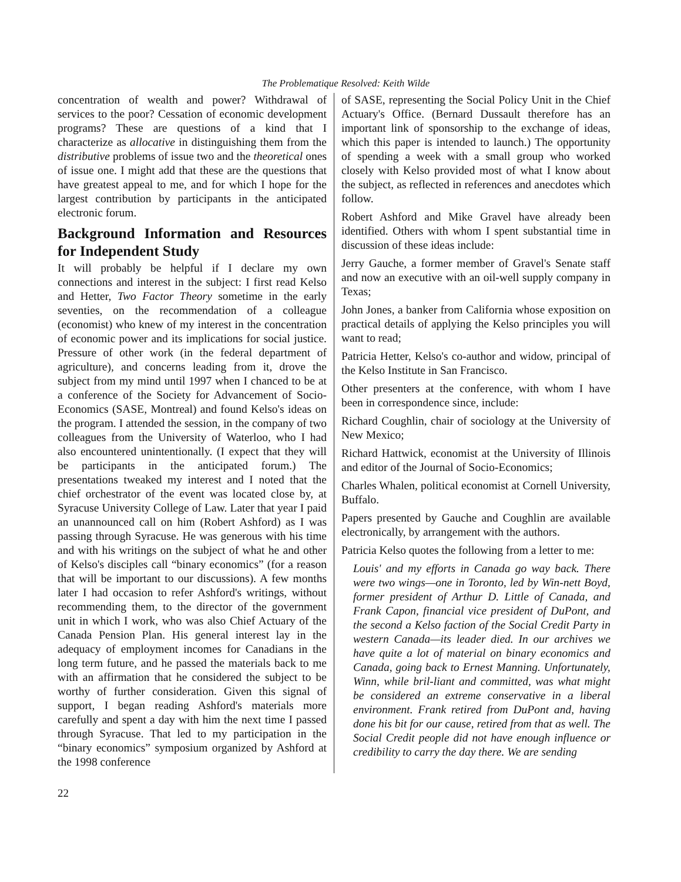The Problematique Resolved: Keith Wilde
concentration of wealth and power? Withdrawal of services to the poor? Cessation of economic development programs? These are questions of a kind that I characterize as allocative in distinguishing them from the distributive problems of issue two and the theoretical ones of issue one. I might add that these are the questions that have greatest appeal to me, and for which I hope for the largest contribution by participants in the anticipated electronic forum.
Background Information and Resources for Independent Study
It will probably be helpful if I declare my own connections and interest in the subject: I first read Kelso and Hetter, Two Factor Theory sometime in the early seventies, on the recommendation of a colleague (economist) who knew of my interest in the concentration of economic power and its implications for social justice. Pressure of other work (in the federal department of agriculture), and concerns leading from it, drove the subject from my mind until 1997 when I chanced to be at a conference of the Society for Advancement of Socio-Economics (SASE, Montreal) and found Kelso's ideas on the program. I attended the session, in the company of two colleagues from the University of Waterloo, who I had also encountered unintentionally. (I expect that they will be participants in the anticipated forum.) The presentations tweaked my interest and I noted that the chief orchestrator of the event was located close by, at Syracuse University College of Law. Later that year I paid an unannounced call on him (Robert Ashford) as I was passing through Syracuse. He was generous with his time and with his writings on the subject of what he and other of Kelso's disciples call “binary economics” (for a reason that will be important to our discussions). A few months later I had occasion to refer Ashford's writings, without recommending them, to the director of the government unit in which I work, who was also Chief Actuary of the Canada Pension Plan. His general interest lay in the adequacy of employment incomes for Canadians in the long term future, and he passed the materials back to me with an affirmation that he considered the subject to be worthy of further consideration. Given this signal of support, I began reading Ashford's materials more carefully and spent a day with him the next time I passed through Syracuse. That led to my participation in the “binary economics” symposium organized by Ashford at the 1998 conference
of SASE, representing the Social Policy Unit in the Chief Actuary's Office. (Bernard Dussault therefore has an important link of sponsorship to the exchange of ideas, which this paper is intended to launch.) The opportunity of spending a week with a small group who worked closely with Kelso provided most of what I know about the subject, as reflected in references and anecdotes which follow.
Robert Ashford and Mike Gravel have already been identified. Others with whom I spent substantial time in discussion of these ideas include:
Jerry Gauche, a former member of Gravel's Senate staff and now an executive with an oil-well supply company in Texas;
John Jones, a banker from California whose exposition on practical details of applying the Kelso principles you will want to read;
Patricia Hetter, Kelso's co-author and widow, principal of the Kelso Institute in San Francisco.
Other presenters at the conference, with whom I have been in correspondence since, include:
Richard Coughlin, chair of sociology at the University of New Mexico;
Richard Hattwick, economist at the University of Illinois and editor of the Journal of Socio-Economics;
Charles Whalen, political economist at Cornell University, Buffalo.
Papers presented by Gauche and Coughlin are available electronically, by arrangement with the authors.
Patricia Kelso quotes the following from a letter to me:
Louis' and my efforts in Canada go way back. There were two wings—one in Toronto, led by Win-nett Boyd, former president of Arthur D. Little of Canada, and Frank Capon, financial vice president of DuPont, and the second a Kelso faction of the Social Credit Party in western Canada—its leader died. In our archives we have quite a lot of material on binary economics and Canada, going back to Ernest Manning. Unfortunately, Winn, while bril-liant and committed, was what might be considered an extreme conservative in a liberal environment. Frank retired from DuPont and, having done his bit for our cause, retired from that as well. The Social Credit people did not have enough influence or credibility to carry the day there. We are sending
22